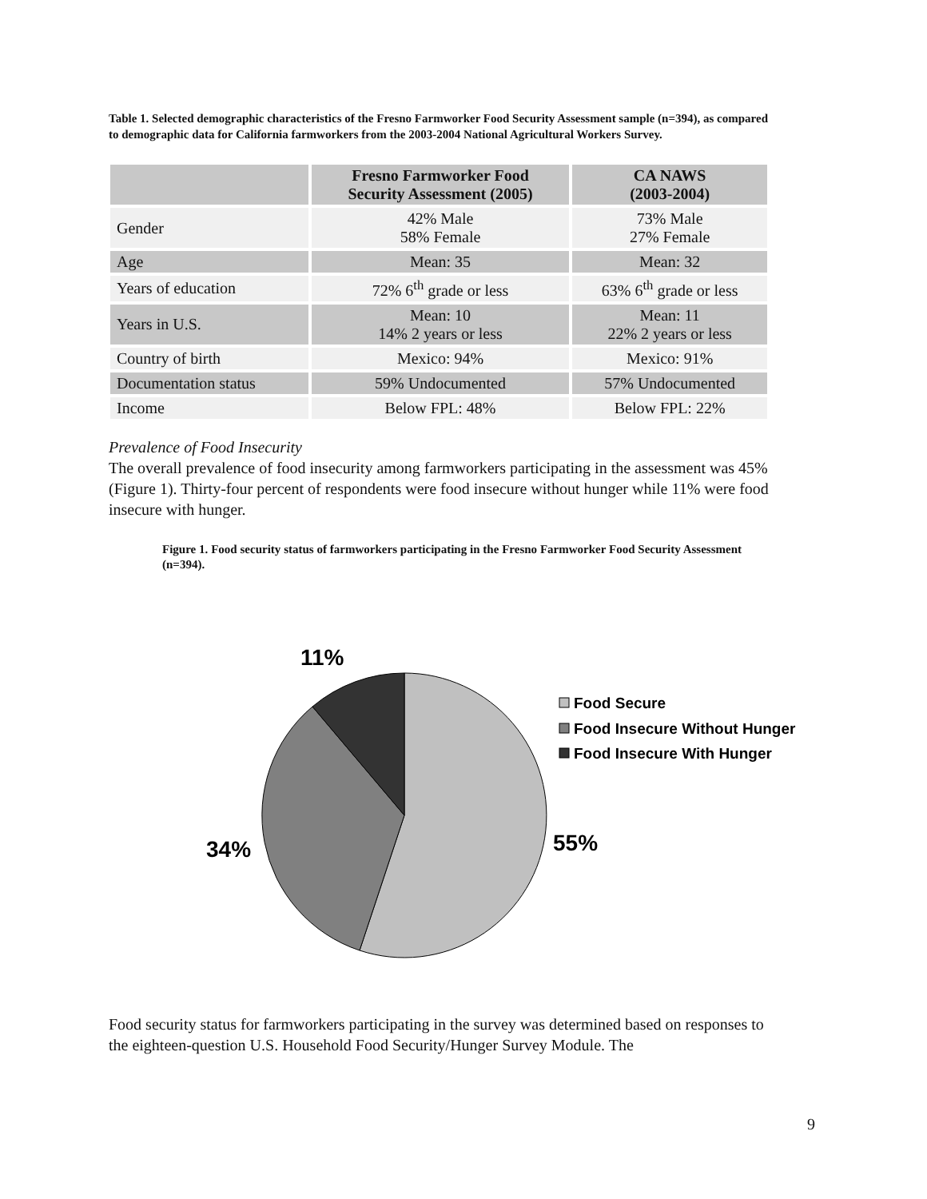Table 1. Selected demographic characteristics of the Fresno Farmworker Food Security Assessment sample (n=394), as compared to demographic data for California farmworkers from the 2003-2004 National Agricultural Workers Survey.
| | Fresno Farmworker Food Security Assessment (2005) | CA NAWS (2003-2004) |
| --- | --- | --- |
| Gender | 42% Male 58% Female | 73% Male 27% Female |
| Age | Mean: 35 | Mean: 32 |
| Years of education | 72% 6<sup>th</sup> grade or less | 63% 6<sup>th</sup> grade or less |
| Years in U.S. | Mean: 10 14% 2 years or less | Mean: 11 22% 2 years or less |
| Country of birth | Mexico: 94% | Mexico: 91% |
| Documentation status | 59% Undocumented | 57% Undocumented |
| Income | Below FPL: 48% | Below FPL: 22% |
Prevalence of Food Insecurity
The overall prevalence of food insecurity among farmworkers participating in the assessment was 45% (Figure 1). Thirty-four percent of respondents were food insecure without hunger while 11% were food insecure with hunger.
Figure 1. Food security status of farmworkers participating in the Fresno Farmworker Food Security Assessment (n=394).
11%
34%
55%
Food Secure
Food Insecure Without Hunger
Food Insecure With Hunger
Food security status for farmworkers participating in the survey was determined based on responses to the eighteen-question U.S. Household Food Security/Hunger Survey Module. The
9